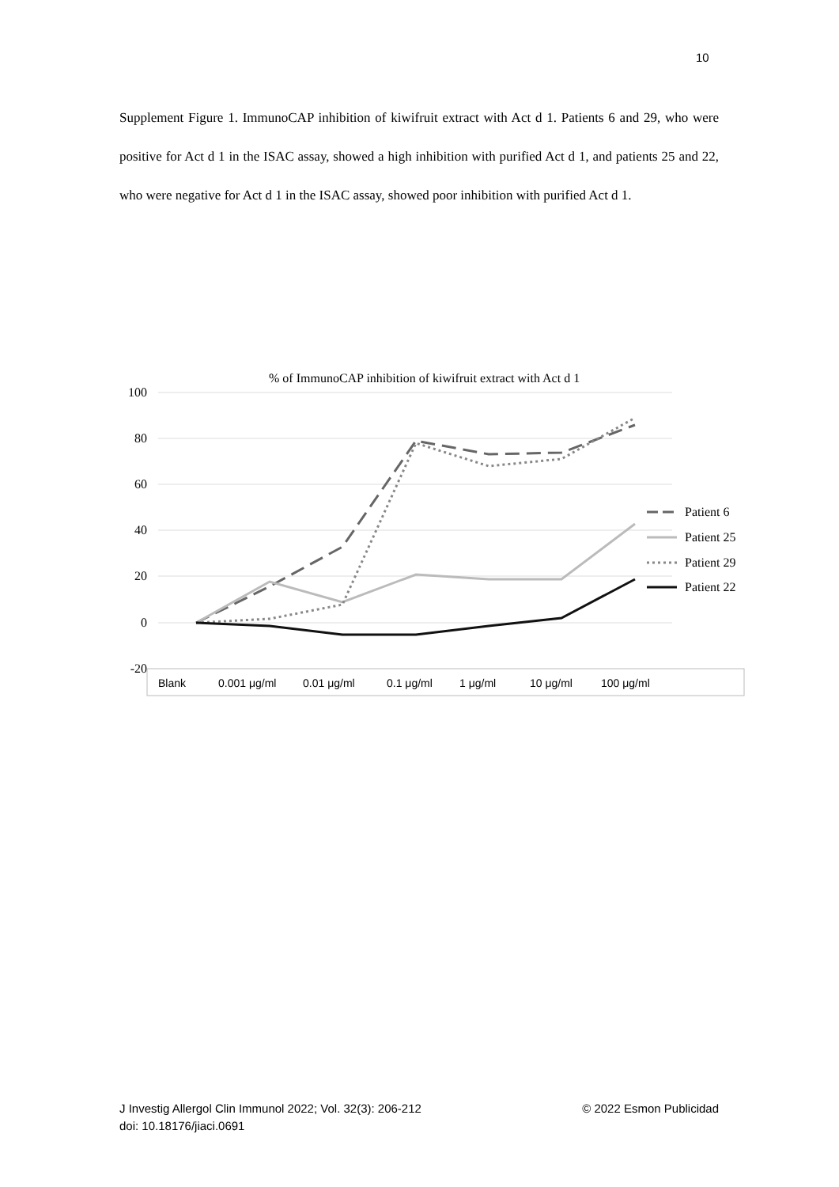10
Supplement Figure 1. ImmunoCAP inhibition of kiwifruit extract with Act d 1. Patients 6 and 29, who were positive for Act d 1 in the ISAC assay, showed a high inhibition with purified Act d 1, and patients 25 and 22, who were negative for Act d 1 in the ISAC assay, showed poor inhibition with purified Act d 1.
% of ImmunoCAP inhibition of kiwifruit extract with Act d 1
100
80
60
40
20
0
-20
Blank
0.001 μg/ml
0.01 μg/ml
0.1 μg/ml
1 μg/ml
10 μg/ml
100 μg/ml
Patient 6
Patient 25
Patient 29
Patient 22
© 2022 Esmon Publicidad J Investig Allergol Clin Immunol 2022; Vol. 32(3): 206-212
doi: 10.18176/jiaci.0691